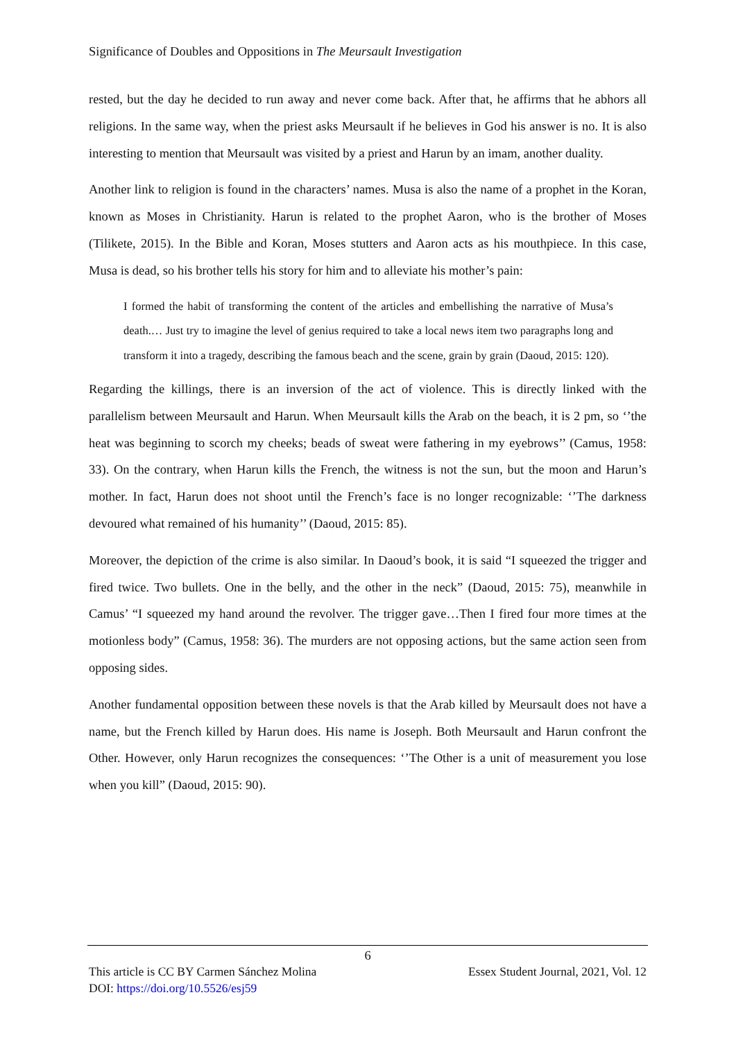Significance of Doubles and Oppositions in The Meursault Investigation
rested, but the day he decided to run away and never come back. After that, he affirms that he abhors all religions. In the same way, when the priest asks Meursault if he believes in God his answer is no. It is also interesting to mention that Meursault was visited by a priest and Harun by an imam, another duality.
Another link to religion is found in the characters’ names. Musa is also the name of a prophet in the Koran, known as Moses in Christianity. Harun is related to the prophet Aaron, who is the brother of Moses (Tilikete, 2015). In the Bible and Koran, Moses stutters and Aaron acts as his mouthpiece. In this case, Musa is dead, so his brother tells his story for him and to alleviate his mother’s pain:
I formed the habit of transforming the content of the articles and embellishing the narrative of Musa’s death.… Just try to imagine the level of genius required to take a local news item two paragraphs long and transform it into a tragedy, describing the famous beach and the scene, grain by grain (Daoud, 2015: 120).
Regarding the killings, there is an inversion of the act of violence. This is directly linked with the parallelism between Meursault and Harun. When Meursault kills the Arab on the beach, it is 2 pm, so ‘’the heat was beginning to scorch my cheeks; beads of sweat were fathering in my eyebrows’’ (Camus, 1958: 33). On the contrary, when Harun kills the French, the witness is not the sun, but the moon and Harun’s mother. In fact, Harun does not shoot until the French’s face is no longer recognizable: ‘’The darkness devoured what remained of his humanity’’ (Daoud, 2015: 85).
Moreover, the depiction of the crime is also similar. In Daoud’s book, it is said “I squeezed the trigger and fired twice. Two bullets. One in the belly, and the other in the neck” (Daoud, 2015: 75), meanwhile in Camus’ “I squeezed my hand around the revolver. The trigger gave…Then I fired four more times at the motionless body” (Camus, 1958: 36). The murders are not opposing actions, but the same action seen from opposing sides.
Another fundamental opposition between these novels is that the Arab killed by Meursault does not have a name, but the French killed by Harun does. His name is Joseph. Both Meursault and Harun confront the Other. However, only Harun recognizes the consequences: ‘’The Other is a unit of measurement you lose when you kill” (Daoud, 2015: 90).
6
This article is CC BY Carmen Sánchez Molina Essex Student Journal, 2021, Vol. 12
DOI: https://doi.org/10.5526/esj59